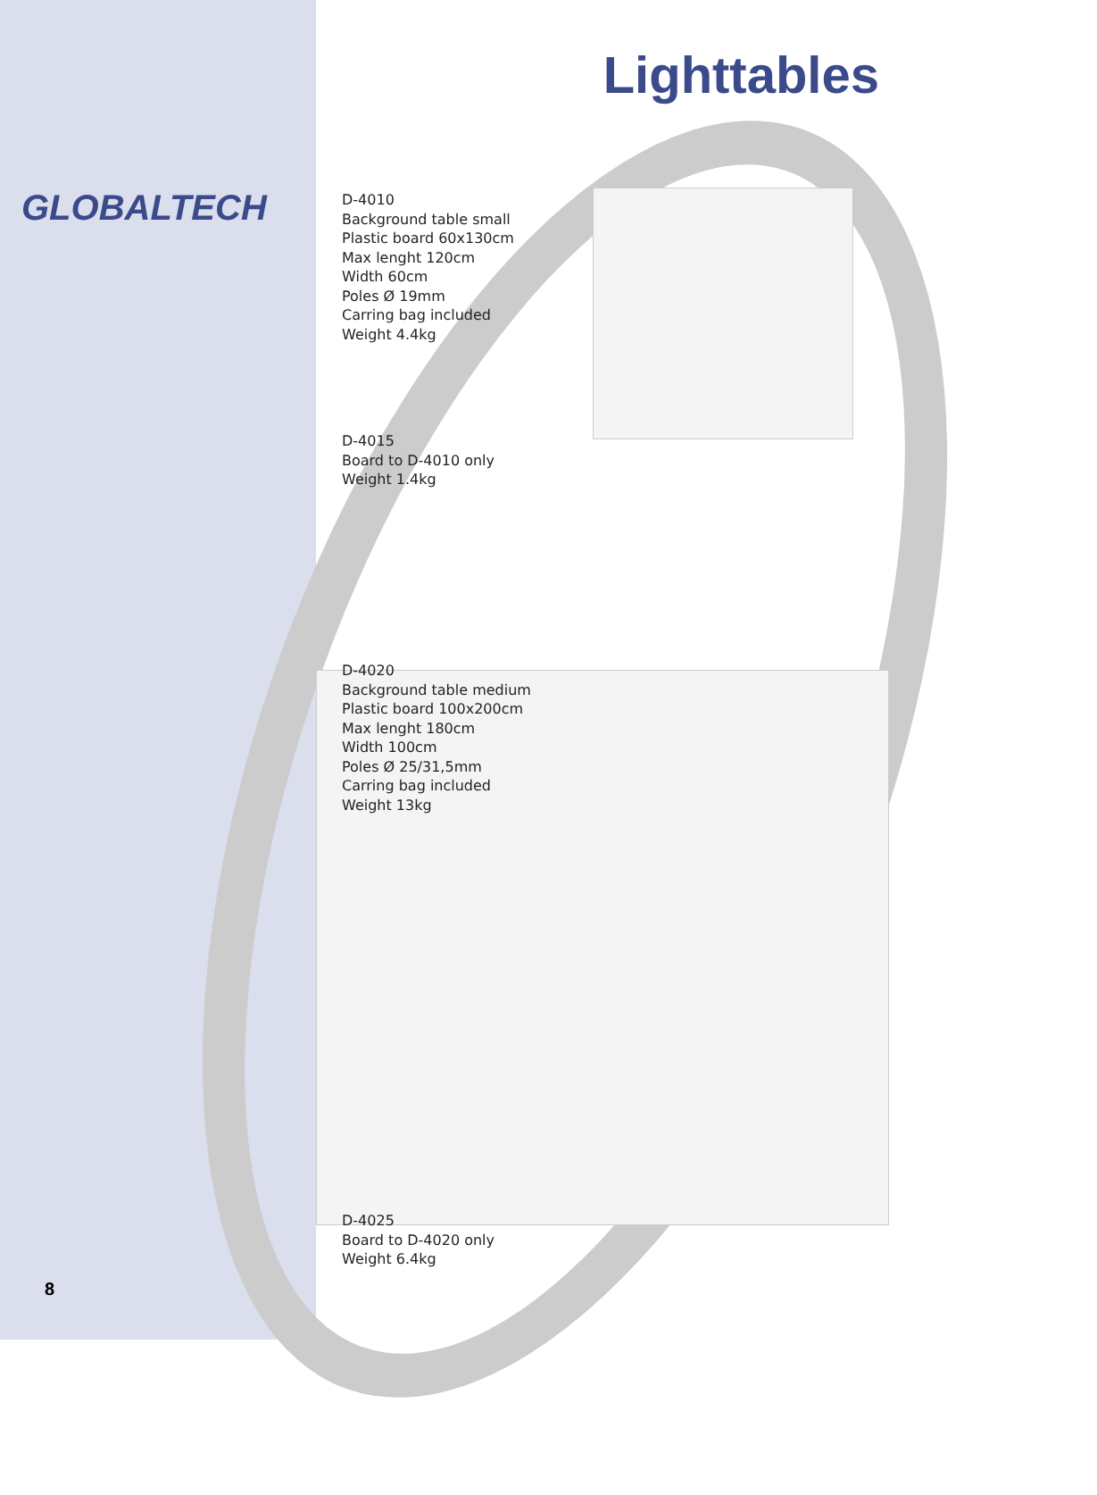GLOBALTECH
8
Lighttables
D-4010
Background table small
Plastic board 60x130cm
Max lenght 120cm
Width 60cm
Poles Ø 19mm
Carring bag included
Weight 4.4kg
D-4015
Board to D-4010 only
Weight 1.4kg
D-4020
Background table medium
Plastic board 100x200cm
Max lenght 180cm
Width 100cm
Poles Ø 25/31,5mm
Carring bag included
Weight 13kg
D-4025
Board to D-4020 only
Weight 6.4kg